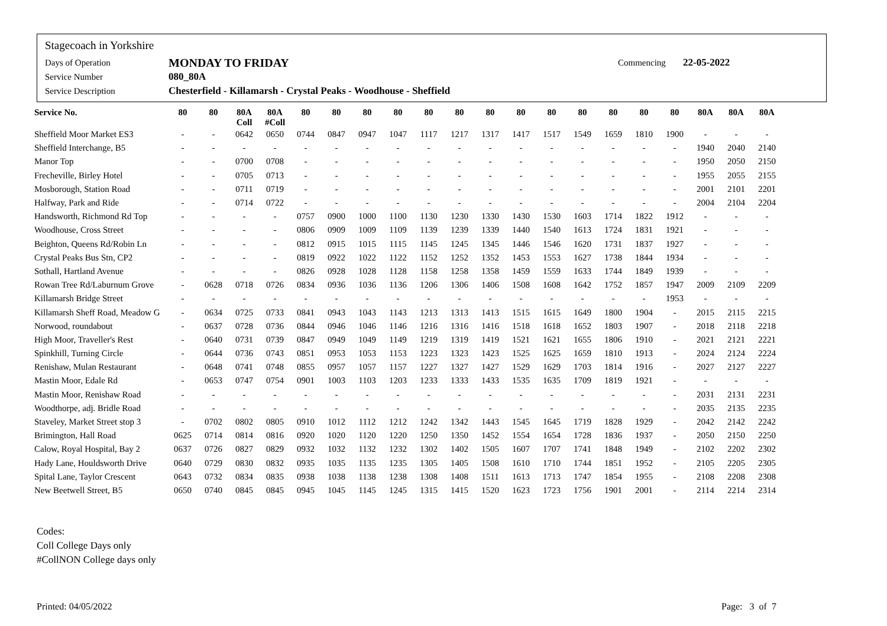Stagecoach in Yorkshire
Days of Operation MONDAY TO FRIDAY Commencing 22-05-2022
Service Number 080_80A
Service Description Chesterfield - Killamarsh - Crystal Peaks - Woodhouse - Sheffield
| Service No. | 80 | 80 | 80A Coll | 80A #Coll | 80 | 80 | 80 | 80 | 80 | 80 | 80 | 80 | 80 | 80 | 80 | 80 | 80 | 80A | 80A | 80A |
| --- | --- | --- | --- | --- | --- | --- | --- | --- | --- | --- | --- | --- | --- | --- | --- | --- | --- | --- | --- | --- |
| Sheffield Moor Market ES3 | - | - | 0642 | 0650 | 0744 | 0847 | 0947 | 1047 | 1117 | 1217 | 1317 | 1417 | 1517 | 1549 | 1659 | 1810 | 1900 | - | - | - |
| Sheffield Interchange, B5 | - | - | - | - | - | - | - | - | - | - | - | - | - | - | - | - | - | 1940 | 2040 | 2140 |
| Manor Top | - | - | 0700 | 0708 | - | - | - | - | - | - | - | - | - | - | - | - | - | 1950 | 2050 | 2150 |
| Frecheville, Birley Hotel | - | - | 0705 | 0713 | - | - | - | - | - | - | - | - | - | - | - | - | - | 1955 | 2055 | 2155 |
| Mosborough, Station Road | - | - | 0711 | 0719 | - | - | - | - | - | - | - | - | - | - | - | - | - | 2001 | 2101 | 2201 |
| Halfway, Park and Ride | - | - | 0714 | 0722 | - | - | - | - | - | - | - | - | - | - | - | - | - | 2004 | 2104 | 2204 |
| Handsworth, Richmond Rd Top | - | - | - | - | 0757 | 0900 | 1000 | 1100 | 1130 | 1230 | 1330 | 1430 | 1530 | 1603 | 1714 | 1822 | 1912 | - | - | - |
| Woodhouse, Cross Street | - | - | - | - | 0806 | 0909 | 1009 | 1109 | 1139 | 1239 | 1339 | 1440 | 1540 | 1613 | 1724 | 1831 | 1921 | - | - | - |
| Beighton, Queens Rd/Robin Ln | - | - | - | - | 0812 | 0915 | 1015 | 1115 | 1145 | 1245 | 1345 | 1446 | 1546 | 1620 | 1731 | 1837 | 1927 | - | - | - |
| Crystal Peaks Bus Stn, CP2 | - | - | - | - | 0819 | 0922 | 1022 | 1122 | 1152 | 1252 | 1352 | 1453 | 1553 | 1627 | 1738 | 1844 | 1934 | - | - | - |
| Sothall, Hartland Avenue | - | - | - | - | 0826 | 0928 | 1028 | 1128 | 1158 | 1258 | 1358 | 1459 | 1559 | 1633 | 1744 | 1849 | 1939 | - | - | - |
| Rowan Tree Rd/Laburnum Grove | - | 0628 | 0718 | 0726 | 0834 | 0936 | 1036 | 1136 | 1206 | 1306 | 1406 | 1508 | 1608 | 1642 | 1752 | 1857 | 1947 | 2009 | 2109 | 2209 |
| Killamarsh Bridge Street | - | - | - | - | - | - | - | - | - | - | - | - | - | - | - | - | 1953 | - | - | - |
| Killamarsh Sheff Road, Meadow G | - | 0634 | 0725 | 0733 | 0841 | 0943 | 1043 | 1143 | 1213 | 1313 | 1413 | 1515 | 1615 | 1649 | 1800 | 1904 | - | 2015 | 2115 | 2215 |
| Norwood, roundabout | - | 0637 | 0728 | 0736 | 0844 | 0946 | 1046 | 1146 | 1216 | 1316 | 1416 | 1518 | 1618 | 1652 | 1803 | 1907 | - | 2018 | 2118 | 2218 |
| High Moor, Traveller's Rest | - | 0640 | 0731 | 0739 | 0847 | 0949 | 1049 | 1149 | 1219 | 1319 | 1419 | 1521 | 1621 | 1655 | 1806 | 1910 | - | 2021 | 2121 | 2221 |
| Spinkhill, Turning Circle | - | 0644 | 0736 | 0743 | 0851 | 0953 | 1053 | 1153 | 1223 | 1323 | 1423 | 1525 | 1625 | 1659 | 1810 | 1913 | - | 2024 | 2124 | 2224 |
| Renishaw, Mulan Restaurant | - | 0648 | 0741 | 0748 | 0855 | 0957 | 1057 | 1157 | 1227 | 1327 | 1427 | 1529 | 1629 | 1703 | 1814 | 1916 | - | 2027 | 2127 | 2227 |
| Mastin Moor, Edale Rd | - | 0653 | 0747 | 0754 | 0901 | 1003 | 1103 | 1203 | 1233 | 1333 | 1433 | 1535 | 1635 | 1709 | 1819 | 1921 | - | - | - | - |
| Mastin Moor, Renishaw Road | - | - | - | - | - | - | - | - | - | - | - | - | - | - | - | - | - | 2031 | 2131 | 2231 |
| Woodthorpe, adj. Bridle Road | - | - | - | - | - | - | - | - | - | - | - | - | - | - | - | - | - | 2035 | 2135 | 2235 |
| Staveley, Market Street stop 3 | - | 0702 | 0802 | 0805 | 0910 | 1012 | 1112 | 1212 | 1242 | 1342 | 1443 | 1545 | 1645 | 1719 | 1828 | 1929 | - | 2042 | 2142 | 2242 |
| Brimington, Hall Road | 0625 | 0714 | 0814 | 0816 | 0920 | 1020 | 1120 | 1220 | 1250 | 1350 | 1452 | 1554 | 1654 | 1728 | 1836 | 1937 | - | 2050 | 2150 | 2250 |
| Calow, Royal Hospital, Bay 2 | 0637 | 0726 | 0827 | 0829 | 0932 | 1032 | 1132 | 1232 | 1302 | 1402 | 1505 | 1607 | 1707 | 1741 | 1848 | 1949 | - | 2102 | 2202 | 2302 |
| Hady Lane, Houldsworth Drive | 0640 | 0729 | 0830 | 0832 | 0935 | 1035 | 1135 | 1235 | 1305 | 1405 | 1508 | 1610 | 1710 | 1744 | 1851 | 1952 | - | 2105 | 2205 | 2305 |
| Spital Lane, Taylor Crescent | 0643 | 0732 | 0834 | 0835 | 0938 | 1038 | 1138 | 1238 | 1308 | 1408 | 1511 | 1613 | 1713 | 1747 | 1854 | 1955 | - | 2108 | 2208 | 2308 |
| New Beetwell Street, B5 | 0650 | 0740 | 0845 | 0845 | 0945 | 1045 | 1145 | 1245 | 1315 | 1415 | 1520 | 1623 | 1723 | 1756 | 1901 | 2001 | - | 2114 | 2214 | 2314 |
Codes:
Coll College Days only
#CollNON College days only
Printed: 04/05/2022 Page: 3 of 7